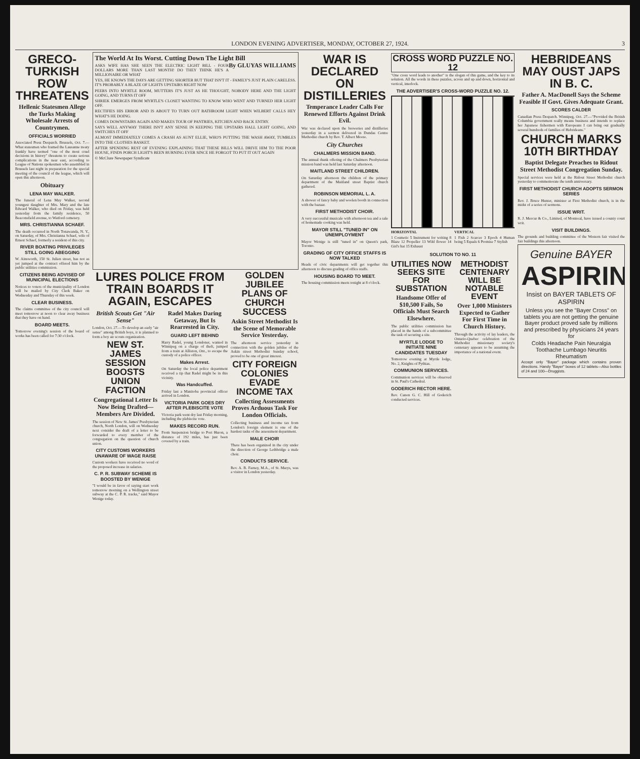LONDON EVENING ADVERTISER, MONDAY, OCTOBER 27, 1924. 3
GRECO-TURKISH ROW THREATENS
Hellenic Statesmen Allege the Turks Making Wholesale Arrests of Countrymen.
OFFICIALS WORRIED
Associated Press Despatch. Brussels, Oct. 7.—What statesmen who framed the Lausanne treaty frankly have termed "one of the most cruel decisions in history" threatens to create serious complications in the near east, according to League of Nations spokesmen who assembled in Brussels last night in preparation for the special meeting of the council of the league, which will open this afternoon.
Obituary
LENA MAY WALKER.
The funeral of Lena May Walker, second youngest daughter of Mrs. Mary and the late Edward Walker, who died on Friday, was held yesterday from the family residence, 50 Beaconsfield avenue, to Watford cemetery.
MRS. CHRISTIANNA SCHAEF.
The death occurred in North Tonawanda, N. Y., on Saturday, of Mrs. Christianna Schaef, wife of Ernest Schaef, formerly a resident of this city.
RIVER BOATING PRIVILEGES STILL GOING ABEGGING
W. Ainsworth, 150 St. Julien street, has not as yet jumped at the contract offered him by the public utilities commission.
CITIZENS BEING ADVISED OF MUNICIPAL ELECTIONS
Notices to voters of the municipality of London will be mailed by City Clerk Baker on Wednesday and Thursday of this week.
CLEAR BUSINESS.
The claims committee of the city council will meet tomorrow at noon to clear away business that they have on hand.
BOARD MEETS.
Tomorrow evening's session of the board of works has been called for 7:30 o'clock.
The World At Its Worst. Cutting Down The Light Bill By GLUYAS WILLIAMS
ASKS WIFE HAS SHE SEEN THE ELECTRIC LIGHT BILL - FOUR DOLLARS MORE THAN LAST MONTH! DO THEY THINK HE'S A MILLIONAIRE OR WHAT
YES, HE KNOWS THE DAYS ARE GETTING SHORTER BUT THAT ISN'T IT - FAMILY'S JUST PLAIN CARELESS. IT'S PROBABLY A BLAZE OF LIGHTS UPSTAIRS RIGHT NOW
PEERS INTO MYRTLE ROOM, MUTTERS IT'S JUST AS HE THOUGHT, NOBODY HERE AND THE LIGHT GOING, AND TURNS IT OFF
SHRIEK EMERGES FROM MYRTLE'S CLOSET WANTING TO KNOW WHO WENT AND TURNED HER LIGHT OFF.
RECTIFIES HIS ERROR AND IS ABOUT TO TURN OUT BATHROOM LIGHT WHEN WILBERT CALLS HEY WHAT'S HE DOING.
COMES DOWNSTAIRS AGAIN AND MAKES TOUR OF PANTRIES, KITCHEN AND BACK ENTRY.
SAYS WELL ANYWAY THERE ISN'T ANY SENSE IN KEEPING THE UPSTAIRS HALL LIGHT GOING, AND SWITCHES IT OFF
ALMOST IMMEDIATELY COMES A CRASH AS AUNT ELLIE, WHO'S PUTTING THE WASH AWAY, TUMBLES INTO THE CLOTHES BASKET.
AFTER SPENDING REST OF EVENING EXPLAINING THAT THESE BILLS WILL DRIVE HIM TO THE POOR HOUSE, FINDS PORCH LIGHT'S BEEN BURNING EVER SINCE HE FORGOT TO PUT IT OUT AGAIN
© McClure Newspaper Syndicate
LURES POLICE FROM TRAIN BOARDS IT AGAIN, ESCAPES
British Scouts Get "Air Sense"
London, Oct. 27.—To develop an early "air sense" among British boys, it is planned to form a boy air scouts organization.
NEW ST. JAMES SESSION BOOSTS UNION FACTION
Congregational Letter Is Now Being Drafted—Members Are Divided.
The session of New St. James' Presbyterian church, North London, will on Wednesday next consider the draft of a letter to be forwarded to every member of the congregation on the question of church union.
CITY CUSTOMS WORKERS UNAWARE OF WAGE RAISE
Custom workers have received no word of the proposed increase in salaries.
C. P. R. SUBWAY SCHEME IS BOOSTED BY WENIGE
"I would be in favor of saying start work tomorrow morning on a Wellington street subway at the C. P. R. tracks," said Mayor Wenige today.
Radel Makes Daring Getaway, But Is Rearrested in City.
GUARD LEFT BEHIND
Harry Radel, young Londoner, wanted in Winnipeg on a charge of theft, jumped from a train at Alliston, Ont., to escape the custody of a police officer.
Makes Arrest.
On Saturday the local police department received a tip that Radel might be in this vicinity.
Was Handcuffed.
Friday last a Manitoba provincial officer arrived in London.
VICTORIA PARK GOES DRY AFTER PLEBISCITE VOTE
Victoria park went dry last Friday morning, including the plebiscite vote.
MAKES RECORD RUN.
From Suspension bridge to Port Huron, a distance of 192 miles, has just been covered by a train.
GOLDEN JUBILEE PLANS OF CHURCH SUCCESS
Askin Street Methodist Is the Scene of Memorable Service Yesterday.
The afternoon service yesterday in connection with the golden jubilee of the Askin street Methodist Sunday school, proved to be one of great interest.
CITY FOREIGN COLONIES EVADE INCOME TAX
Collecting Assessments Proves Arduous Task For London Officials.
Collecting business and income tax from London's foreign element is one of the hardest tasks of the assessment department.
MALE CHOIR
There has been organized in the city under the direction of George Lethbridge a male choir.
CONDUCTS SERVICE.
Rev. A. B. Farney, M.A., of St. Marys, was a visitor in London yesterday.
WAR IS DECLARED ON DISTILLERIES
Temperance Leader Calls For Renewed Efforts Against Drink Evil.
War was declared upon the breweries and distilleries yesterday in a sermon delivered in Dundas Centre Methodist church by Rev. T. Albert Moore.
City Churches
CHALMERS MISSION BAND.
The annual thank offering of the Chalmers Presbyterian mission band was held last Saturday afternoon.
MAITLAND STREET CHILDREN.
On Saturday afternoon the children of the primary department of the Maitland street Baptist church gathered.
ROBINSON MEMORIAL L. A.
A shower of fancy baby and woolen booth in connection with the bazaar.
FIRST METHODIST CHOIR.
A very successful musicale with afternoon tea and a sale of homemade cooking was held.
MAYOR STILL "TUNED IN" ON UNEMPLOYMENT
Mayor Wenige is still "tuned in" on Queen's park, Toronto.
GRADING OF CITY OFFICE STAFFS IS NOW TALKED
Heads of civic departments will get together this afternoon to discuss grading of office staffs.
HOUSING BOARD TO MEET.
The housing commission meets tonight at 8 o'clock.
CROSS WORD PUZZLE NO. 12
"One cross word leads to another" is the slogan of this game, and the key to its solution. All the words in these puzzles, across and up and down, horizontal and vertical, interlock.
THE ADVERTISER'S CROSS-WORD PUZZLE NO. 12.
HORIZONTAL
1 Cosmetic 5 Instrument for writing 8 Blaze 12 Propeller 13 Wild flower 14 Girl's hat 15 Exhaust
VERTICAL
1 Fish 2 Scarcer 3 Epoch 4 Human being 5 Equals 6 Promise 7 Stylish
SOLUTION TO NO. 11
UTILITIES NOW SEEKS SITE FOR SUBSTATION
Handsome Offer of $10,500 Fails, So Officials Must Search Elsewhere.
The public utilities commission has placed in the hands of a subcommittee the task of securing a site.
MYRTLE LODGE TO INITIATE NINE CANDIDATES TUESDAY
Tomorrow evening at Myrtle lodge, No. 2, Knights of Pythias.
COMMUNION SERVICES.
Communion services will be observed in St. Paul's Cathedral.
GODERICH RECTOR HERE.
Rev. Canon G. C. Hill of Goderich conducted services.
METHODIST CENTENARY WILL BE NOTABLE EVENT
Over 1,000 Ministers Expected to Gather For First Time in Church History.
Through the activity of lay leaders, the Ontario-Quebec celebration of the Methodist missionary society's centenary appears to be assuming the importance of a national event.
HEBRIDEANS MAY OUST JAPS IN B. C.
Father A. MacDonell Says the Scheme Feasible If Govt. Gives Adequate Grant.
SCORES CALDER
Canadian Press Despatch. Winnipeg, Oct. 27.—"Provided the British Columbia government really means business and intends to replace her Japanese fishermen with Europeans I can bring out gradually several hundreds of families of Hebrideans."
CHURCH MARKS 10TH BIRTHDAY
Baptist Delegate Preaches to Ridout Street Methodist Congregation Sunday.
Special services were held at the Ridout Street Methodist church yesterday to commemorate the tenth anniversary.
FIRST METHODIST CHURCH ADOPTS SERMON SERIES
Rev. J. Bruce Hunter, minister at First Methodist church, is in the midst of a series of sermons.
ISSUE WRIT.
R. J. Mercur & Co., Limited, of Montreal, have issued a county court writ.
VISIT BUILDINGS.
The grounds and building committee of the Western fair visited the fair buildings this afternoon.
Genuine BAYER
ASPIRIN
Insist on BAYER TABLETS OF ASPIRIN
Unless you see the "Bayer Cross" on tablets you are not getting the genuine Bayer product proved safe by millions and prescribed by physicians 24 years for
Colds Headache Pain Neuralgia Toothache Lumbago Neuritis Rheumatism
Accept only "Bayer" package which contains proven directions. Handy "Bayer" boxes of 12 tablets—Also bottles of 24 and 100—Druggists.